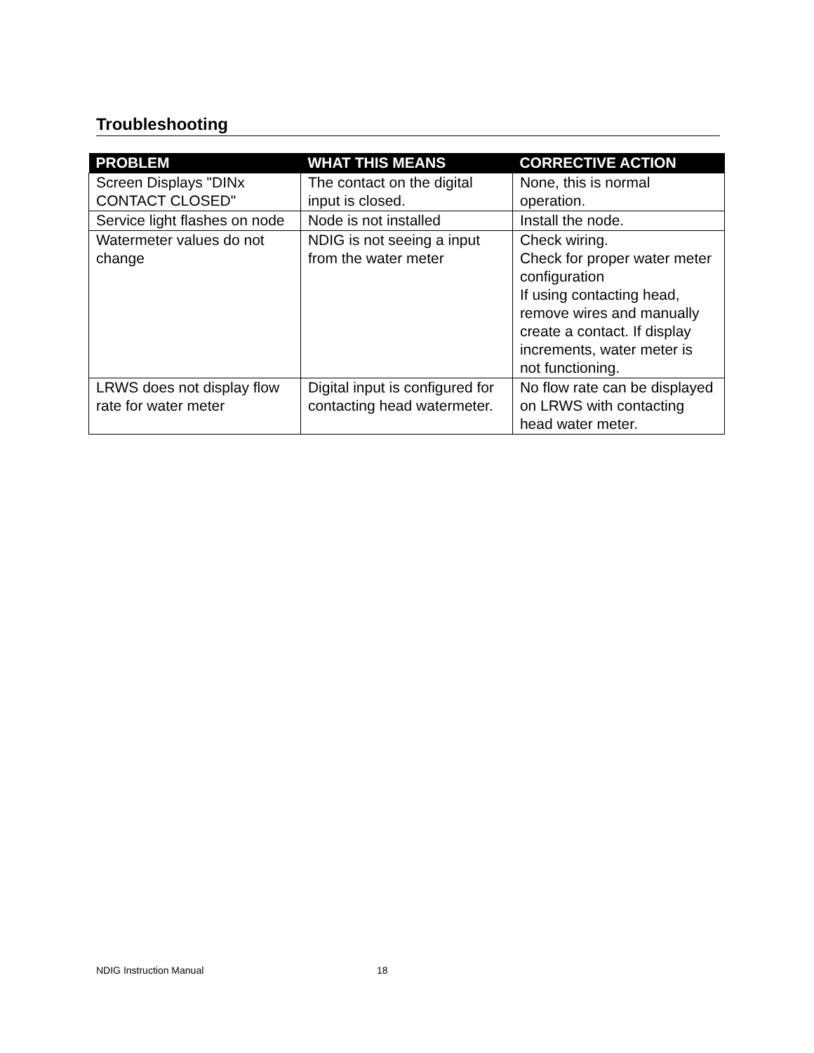Troubleshooting
| PROBLEM | WHAT THIS MEANS | CORRECTIVE ACTION |
| --- | --- | --- |
| Screen Displays "DINx CONTACT CLOSED" | The contact on the digital input is closed. | None, this is normal operation. |
| Service light flashes on node | Node is not installed | Install the node. |
| Watermeter values do not change | NDIG is not seeing a input from the water meter | Check wiring. Check for proper water meter configuration If using contacting head, remove wires and manually create a contact. If display increments, water meter is not functioning. |
| LRWS does not display flow rate for water meter | Digital input is configured for contacting head watermeter. | No flow rate can be displayed on LRWS with contacting head water meter. |
NDIG Instruction Manual 18